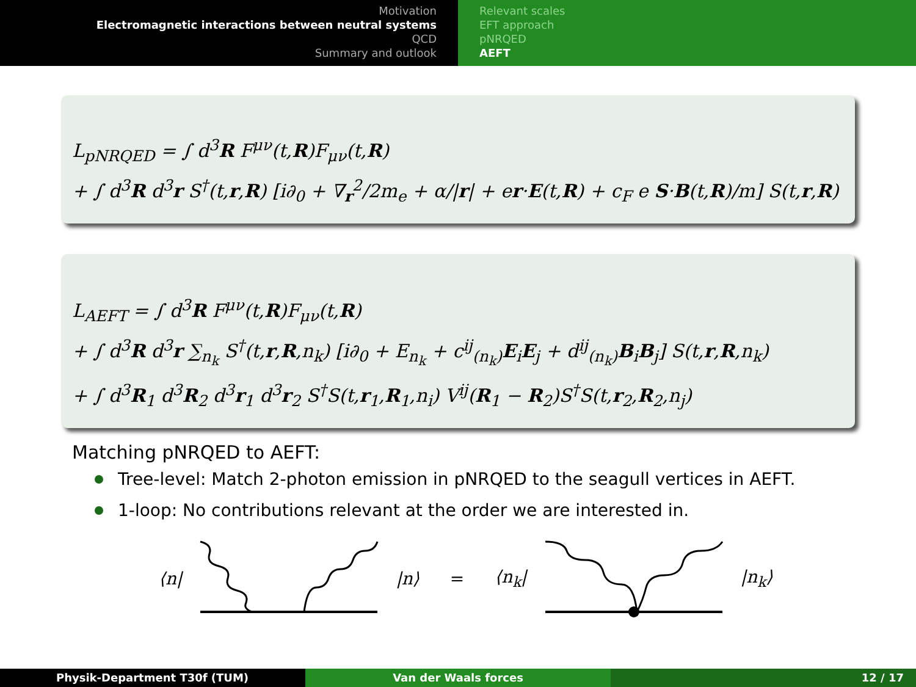Motivation
Electromagnetic interactions between neutral systems
QCD
Summary and outlook
Relevant scales
EFT approach
pNRQED
AEFT
L<sub>pNRQED</sub> = ∫ d<sup>3</sup>R F<sup>μν</sup>(t,R)F<sub>μν</sub>(t,R)
+ ∫ d<sup>3</sup>R d<sup>3</sup>r S<sup>†</sup>(t,r,R) [i∂<sub>0</sub> + ∇<sub>r</sub><sup>2</sup>/2m<sub>e</sub> + α/|r| + er·E(t,R) + c<sub>F</sub> e S·B(t,R)/m] S(t,r,R)
L<sub>AEFT</sub> = ∫ d<sup>3</sup>R F<sup>μν</sup>(t,R)F<sub>μν</sub>(t,R)
+ ∫ d<sup>3</sup>R d<sup>3</sup>r ∑<sub>n<sub>k</sub></sub> S<sup>†</sup>(t,r,R,n<sub>k</sub>) [i∂<sub>0</sub> + E<sub>n<sub>k</sub></sub> + c<sup>ij</sup><sub>(n<sub>k</sub>)</sub>E<sub>i</sub>E<sub>j</sub> + d<sup>ij</sup><sub>(n<sub>k</sub>)</sub>B<sub>i</sub>B<sub>j</sub>] S(t,r,R,n<sub>k</sub>)
+ ∫ d<sup>3</sup>R<sub>1</sub> d<sup>3</sup>R<sub>2</sub> d<sup>3</sup>r<sub>1</sub> d<sup>3</sup>r<sub>2</sub> S<sup>†</sup>S(t,r<sub>1</sub>,R<sub>1</sub>,n<sub>i</sub>) V<sup>ij</sup>(R<sub>1</sub> − R<sub>2</sub>)S<sup>†</sup>S(t,r<sub>2</sub>,R<sub>2</sub>,n<sub>j</sub>)
Matching pNRQED to AEFT:
Tree-level: Match 2-photon emission in pNRQED to the seagull vertices in AEFT.
1-loop: No contributions relevant at the order we are interested in.
⟨n| |n⟩ = ⟨n<sub>k</sub>| |n<sub>k</sub>⟩
Physik-Department T30f (TUM) Van der Waals forces 12 / 17